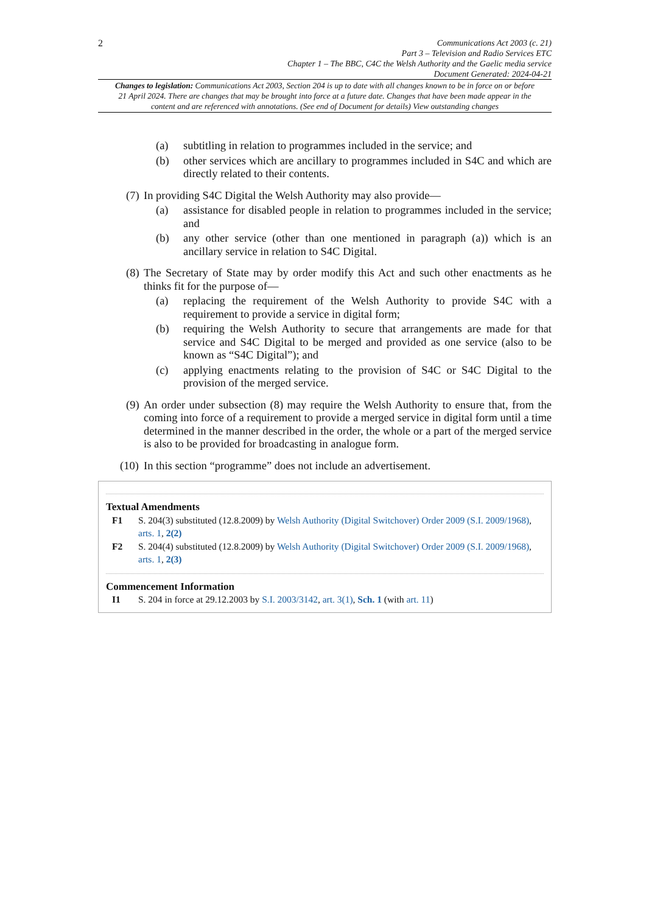2
Communications Act 2003 (c. 21)
Part 3 – Television and Radio Services ETC
Chapter 1 – The BBC, C4C the Welsh Authority and the Gaelic media service
Document Generated: 2024-04-21
Changes to legislation: Communications Act 2003, Section 204 is up to date with all changes known to be in force on or before 21 April 2024. There are changes that may be brought into force at a future date. Changes that have been made appear in the content and are referenced with annotations. (See end of Document for details) View outstanding changes
(a) subtitling in relation to programmes included in the service; and
(b) other services which are ancillary to programmes included in S4C and which are directly related to their contents.
(7) In providing S4C Digital the Welsh Authority may also provide—
(a) assistance for disabled people in relation to programmes included in the service; and
(b) any other service (other than one mentioned in paragraph (a)) which is an ancillary service in relation to S4C Digital.
(8) The Secretary of State may by order modify this Act and such other enactments as he thinks fit for the purpose of—
(a) replacing the requirement of the Welsh Authority to provide S4C with a requirement to provide a service in digital form;
(b) requiring the Welsh Authority to secure that arrangements are made for that service and S4C Digital to be merged and provided as one service (also to be known as “S4C Digital”); and
(c) applying enactments relating to the provision of S4C or S4C Digital to the provision of the merged service.
(9) An order under subsection (8) may require the Welsh Authority to ensure that, from the coming into force of a requirement to provide a merged service in digital form until a time determined in the manner described in the order, the whole or a part of the merged service is also to be provided for broadcasting in analogue form.
(10) In this section “programme” does not include an advertisement.
Textual Amendments
F1 S. 204(3) substituted (12.8.2009) by Welsh Authority (Digital Switchover) Order 2009 (S.I. 2009/1968), arts. 1, 2(2)
F2 S. 204(4) substituted (12.8.2009) by Welsh Authority (Digital Switchover) Order 2009 (S.I. 2009/1968), arts. 1, 2(3)
Commencement Information
I1 S. 204 in force at 29.12.2003 by S.I. 2003/3142, art. 3(1), Sch. 1 (with art. 11)